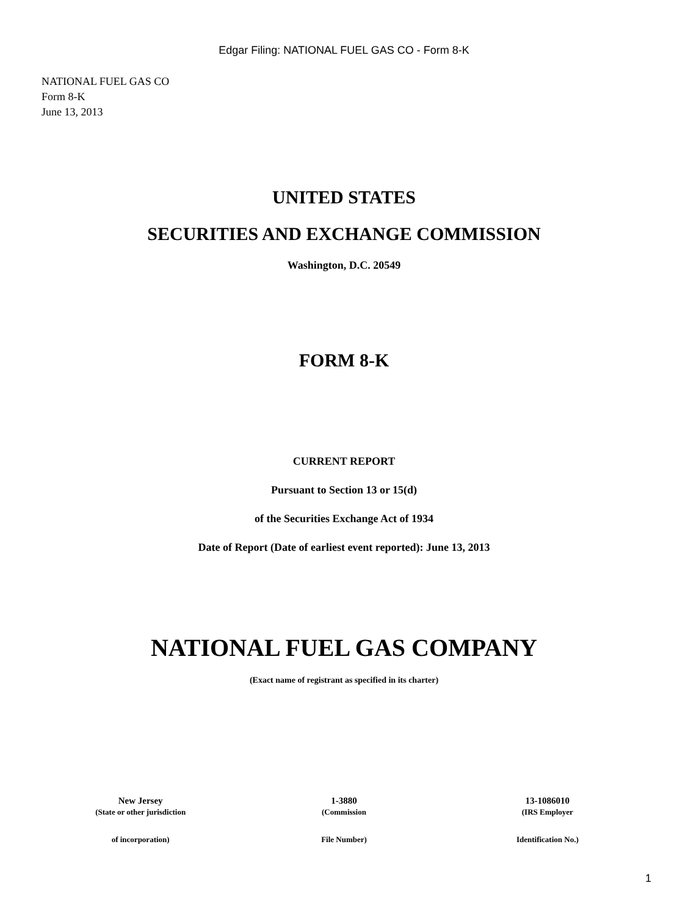Edgar Filing: NATIONAL FUEL GAS CO - Form 8-K
NATIONAL FUEL GAS CO
Form 8-K
June 13, 2013
UNITED STATES
SECURITIES AND EXCHANGE COMMISSION
Washington, D.C. 20549
FORM 8-K
CURRENT REPORT
Pursuant to Section 13 or 15(d)
of the Securities Exchange Act of 1934
Date of Report (Date of earliest event reported): June 13, 2013
NATIONAL FUEL GAS COMPANY
(Exact name of registrant as specified in its charter)
| New Jersey | 1-3880 | 13-1086010 |
| (State or other jurisdiction | (Commission | (IRS Employer |
| of incorporation) | File Number) | Identification No.) |
1